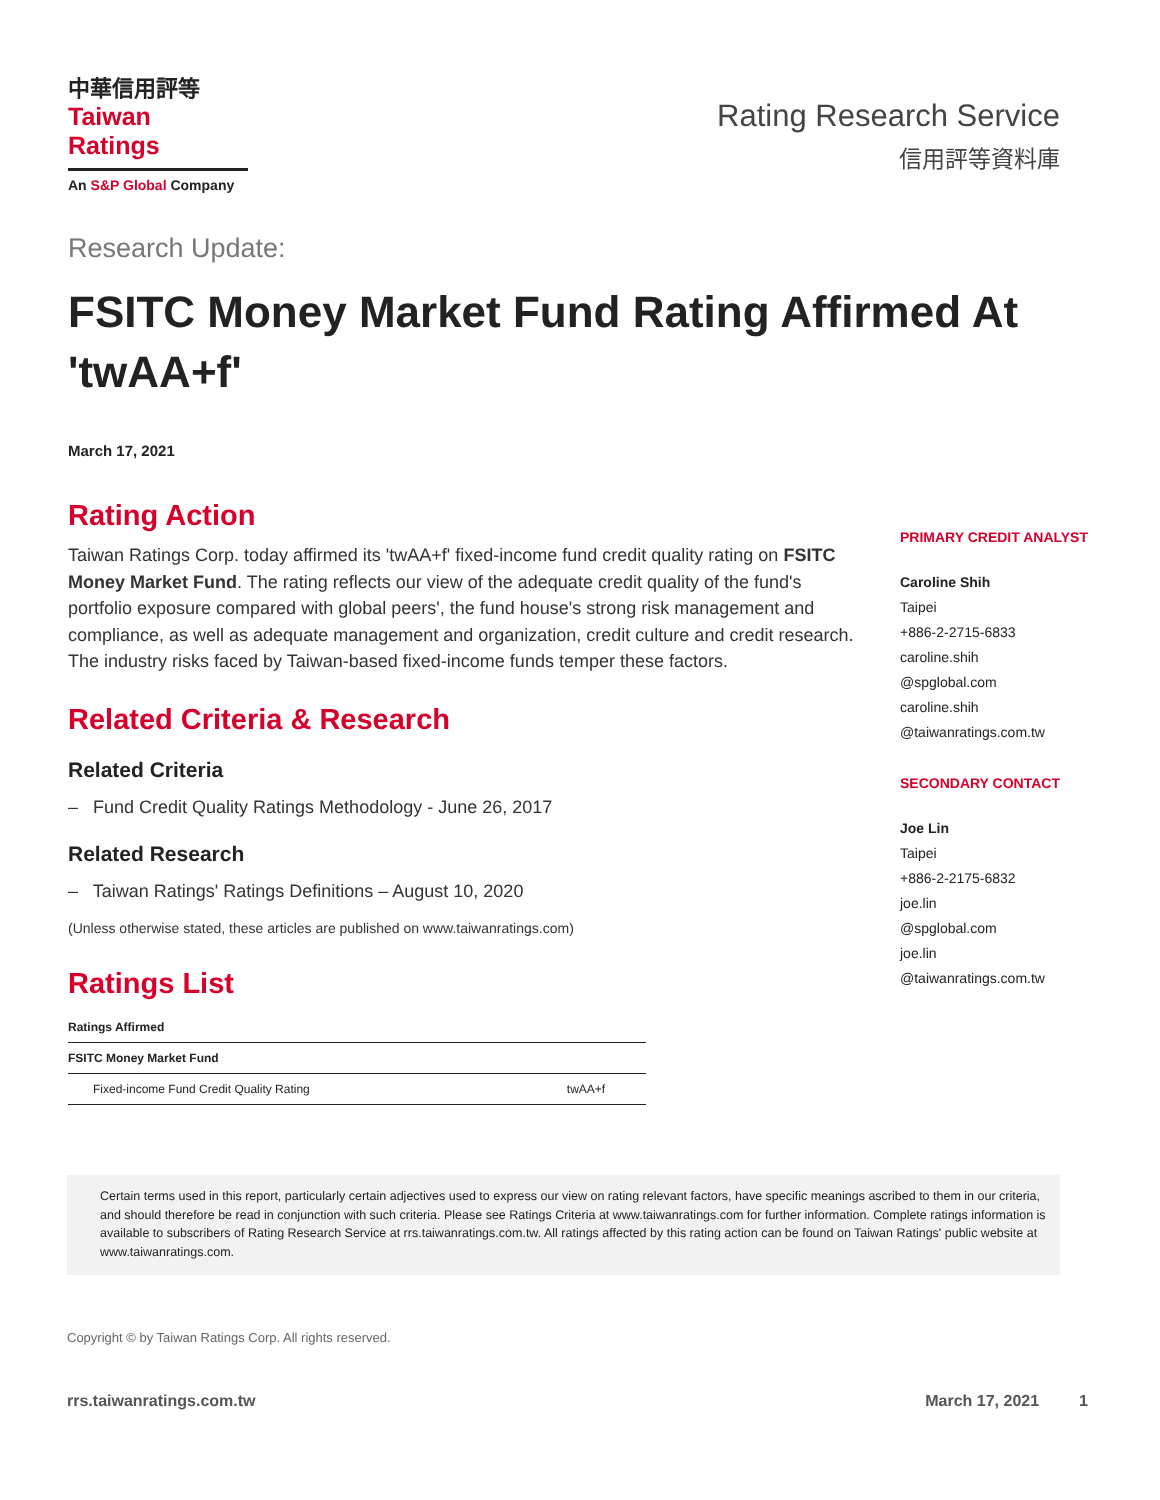中華信用評等
Taiwan Ratings
An S&P Global Company
Rating Research Service
信用評等資料庫
Research Update:
FSITC Money Market Fund Rating Affirmed At 'twAA+f'
March 17, 2021
Rating Action
Taiwan Ratings Corp. today affirmed its 'twAA+f' fixed-income fund credit quality rating on FSITC Money Market Fund. The rating reflects our view of the adequate credit quality of the fund's portfolio exposure compared with global peers', the fund house's strong risk management and compliance, as well as adequate management and organization, credit culture and credit research. The industry risks faced by Taiwan-based fixed-income funds temper these factors.
Related Criteria & Research
Related Criteria
– Fund Credit Quality Ratings Methodology - June 26, 2017
Related Research
– Taiwan Ratings' Ratings Definitions – August 10, 2020
(Unless otherwise stated, these articles are published on www.taiwanratings.com)
Ratings List
| Ratings Affirmed | |
| --- | --- |
| FSITC Money Market Fund | |
| Fixed-income Fund Credit Quality Rating | twAA+f |
PRIMARY CREDIT ANALYST
Caroline Shih
Taipei
+886-2-2715-6833
caroline.shih
@spglobal.com
caroline.shih
@taiwanratings.com.tw
SECONDARY CONTACT
Joe Lin
Taipei
+886-2-2175-6832
joe.lin
@spglobal.com
joe.lin
@taiwanratings.com.tw
Certain terms used in this report, particularly certain adjectives used to express our view on rating relevant factors, have specific meanings ascribed to them in our criteria, and should therefore be read in conjunction with such criteria. Please see Ratings Criteria at www.taiwanratings.com for further information. Complete ratings information is available to subscribers of Rating Research Service at rrs.taiwanratings.com.tw. All ratings affected by this rating action can be found on Taiwan Ratings' public website at www.taiwanratings.com.
Copyright © by Taiwan Ratings Corp. All rights reserved.
rrs.taiwanratings.com.tw March 17, 2021 1